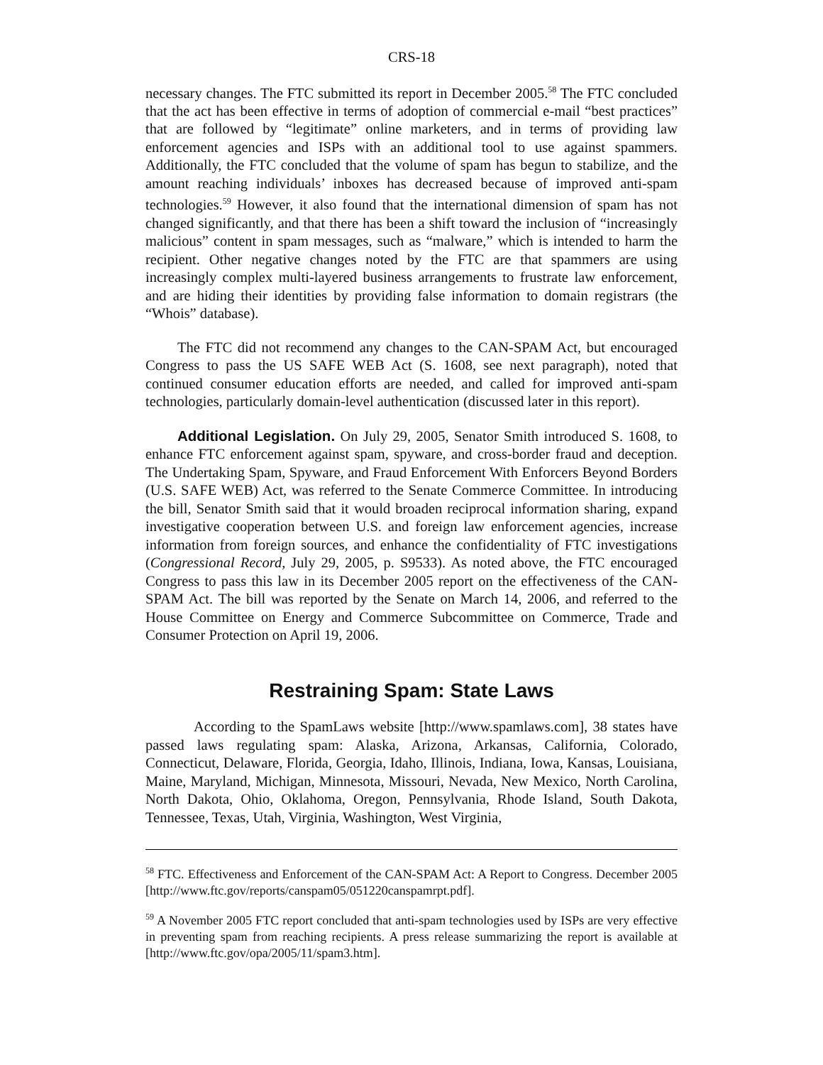CRS-18
necessary changes. The FTC submitted its report in December 2005.<sup>58</sup> The FTC concluded that the act has been effective in terms of adoption of commercial e-mail “best practices” that are followed by “legitimate” online marketers, and in terms of providing law enforcement agencies and ISPs with an additional tool to use against spammers. Additionally, the FTC concluded that the volume of spam has begun to stabilize, and the amount reaching individuals’ inboxes has decreased because of improved anti-spam technologies.<sup>59</sup> However, it also found that the international dimension of spam has not changed significantly, and that there has been a shift toward the inclusion of “increasingly malicious” content in spam messages, such as “malware,” which is intended to harm the recipient. Other negative changes noted by the FTC are that spammers are using increasingly complex multi-layered business arrangements to frustrate law enforcement, and are hiding their identities by providing false information to domain registrars (the “Whois” database).
The FTC did not recommend any changes to the CAN-SPAM Act, but encouraged Congress to pass the US SAFE WEB Act (S. 1608, see next paragraph), noted that continued consumer education efforts are needed, and called for improved anti-spam technologies, particularly domain-level authentication (discussed later in this report).
Additional Legislation. On July 29, 2005, Senator Smith introduced S. 1608, to enhance FTC enforcement against spam, spyware, and cross-border fraud and deception. The Undertaking Spam, Spyware, and Fraud Enforcement With Enforcers Beyond Borders (U.S. SAFE WEB) Act, was referred to the Senate Commerce Committee. In introducing the bill, Senator Smith said that it would broaden reciprocal information sharing, expand investigative cooperation between U.S. and foreign law enforcement agencies, increase information from foreign sources, and enhance the confidentiality of FTC investigations (Congressional Record, July 29, 2005, p. S9533). As noted above, the FTC encouraged Congress to pass this law in its December 2005 report on the effectiveness of the CAN-SPAM Act. The bill was reported by the Senate on March 14, 2006, and referred to the House Committee on Energy and Commerce Subcommittee on Commerce, Trade and Consumer Protection on April 19, 2006.
Restraining Spam: State Laws
According to the SpamLaws website [http://www.spamlaws.com], 38 states have passed laws regulating spam: Alaska, Arizona, Arkansas, California, Colorado, Connecticut, Delaware, Florida, Georgia, Idaho, Illinois, Indiana, Iowa, Kansas, Louisiana, Maine, Maryland, Michigan, Minnesota, Missouri, Nevada, New Mexico, North Carolina, North Dakota, Ohio, Oklahoma, Oregon, Pennsylvania, Rhode Island, South Dakota, Tennessee, Texas, Utah, Virginia, Washington, West Virginia,
<sup>58</sup> FTC. Effectiveness and Enforcement of the CAN-SPAM Act: A Report to Congress. December 2005 [http://www.ftc.gov/reports/canspam05/051220canspamrpt.pdf].
<sup>59</sup> A November 2005 FTC report concluded that anti-spam technologies used by ISPs are very effective in preventing spam from reaching recipients. A press release summarizing the report is available at [http://www.ftc.gov/opa/2005/11/spam3.htm].